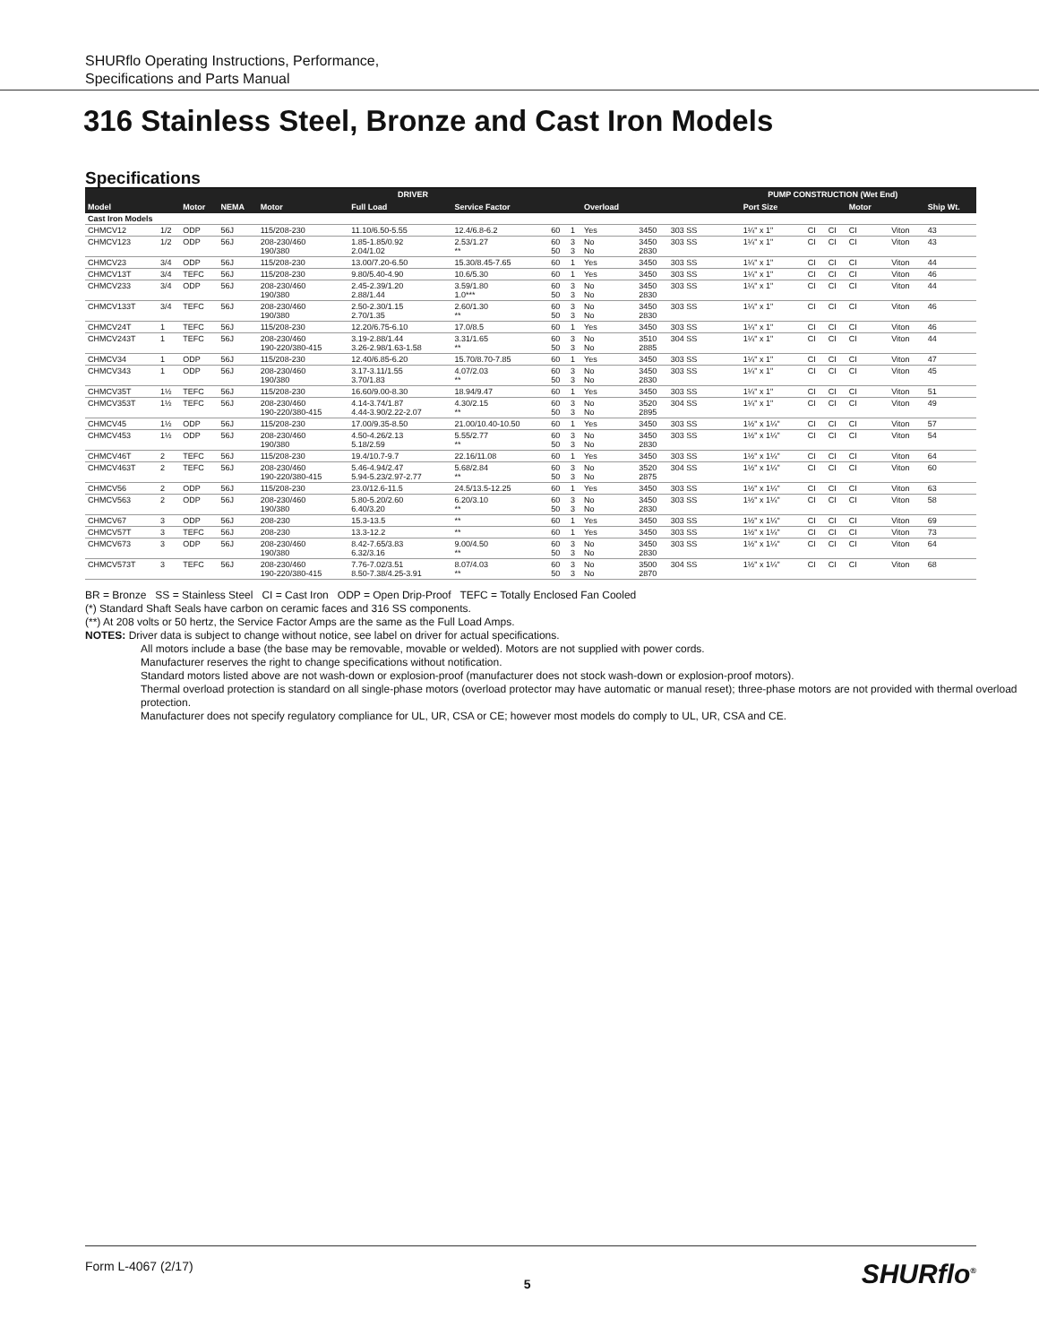SHURflo Operating Instructions, Performance,
Specifications and Parts Manual
316 Stainless Steel, Bronze and Cast Iron Models
Specifications
| DRIVER | | | | | | | | | | | | | | | | PUMP CONSTRUCTION (Wet End) | | | | | |
| --- | --- | --- | --- | --- | --- | --- | --- | --- | --- | --- | --- | --- | --- | --- | --- | --- | --- | --- | --- | --- | --- |
| Model | | Motor | NEMA | Motor | Full Load | Service Factor | | | Overload | | | | | | | Port Size | | | Motor | | Ship Wt. |
| Cast Iron Models | | | | | | | | | | | | | | | | | | | | | |
| CHMCV12 | 1/2 | ODP | 56J | 115/208-230 | 11.10/6.50-5.55 | 12.4/6.8-6.2 | 60 | 1 | Yes | 3450 | 303 SS | | | | | 1¼" x 1" | CI | CI | CI | Viton | 43 |
| CHMCV123 | 1/2 | ODP | 56J | 208-230/460 190/380 | 1.85-1.85/0.92 2.04/1.02 | 2.53/1.27 ** | 60 50 | 3 3 | No No | 3450 2830 | 303 SS | | | | | 1¼" x 1" | CI | CI | CI | Viton | 43 |
| CHMCV23 | 3/4 | ODP | 56J | 115/208-230 | 13.00/7.20-6.50 | 15.30/8.45-7.65 | 60 | 1 | Yes | 3450 | 303 SS | | | | | 1¼" x 1" | CI | CI | CI | Viton | 44 |
| CHMCV13T | 3/4 | TEFC | 56J | 115/208-230 | 9.80/5.40-4.90 | 10.6/5.30 | 60 | 1 | Yes | 3450 | 303 SS | | | | | 1¼" x 1" | CI | CI | CI | Viton | 46 |
| CHMCV233 | 3/4 | ODP | 56J | 208-230/460 190/380 | 2.45-2.39/1.20 2.88/1.44 | 3.59/1.80 1.0*** | 60 50 | 3 3 | No No | 3450 2830 | 303 SS | | | | | 1¼" x 1" | CI | CI | CI | Viton | 44 |
| CHMCV133T | 3/4 | TEFC | 56J | 208-230/460 190/380 | 2.50-2.30/1.15 2.70/1.35 | 2.60/1.30 ** | 60 50 | 3 3 | No No | 3450 2830 | 303 SS | | | | | 1¼" x 1" | CI | CI | CI | Viton | 46 |
| CHMCV24T | 1 | TEFC | 56J | 115/208-230 | 12.20/6.75-6.10 | 17.0/8.5 | 60 | 1 | Yes | 3450 | 303 SS | | | | | 1¼" x 1" | CI | CI | CI | Viton | 46 |
| CHMCV243T | 1 | TEFC | 56J | 208-230/460 190-220/380-415 | 3.19-2.88/1.44 3.26-2.98/1.63-1.58 | 3.31/1.65 ** | 60 50 | 3 3 | No No | 3510 2885 | 304 SS | | | | | 1¼" x 1" | CI | CI | CI | Viton | 44 |
| CHMCV34 | 1 | ODP | 56J | 115/208-230 | 12.40/6.85-6.20 | 15.70/8.70-7.85 | 60 | 1 | Yes | 3450 | 303 SS | | | | | 1¼" x 1" | CI | CI | CI | Viton | 47 |
| CHMCV343 | 1 | ODP | 56J | 208-230/460 190/380 | 3.17-3.11/1.55 3.70/1.83 | 4.07/2.03 ** | 60 50 | 3 3 | No No | 3450 2830 | 303 SS | | | | | 1¼" x 1" | CI | CI | CI | Viton | 45 |
| CHMCV35T | 1½ | TEFC | 56J | 115/208-230 | 16.60/9.00-8.30 | 18.94/9.47 | 60 | 1 | Yes | 3450 | 303 SS | | | | | 1¼" x 1" | CI | CI | CI | Viton | 51 |
| CHMCV353T | 1½ | TEFC | 56J | 208-230/460 190-220/380-415 | 4.14-3.74/1.87 4.44-3.90/2.22-2.07 | 4.30/2.15 ** | 60 50 | 3 3 | No No | 3520 2895 | 304 SS | | | | | 1¼" x 1" | CI | CI | CI | Viton | 49 |
| CHMCV45 | 1½ | ODP | 56J | 115/208-230 | 17.00/9.35-8.50 | 21.00/10.40-10.50 | 60 | 1 | Yes | 3450 | 303 SS | | | | | 1½" x 1¼" | CI | CI | CI | Viton | 57 |
| CHMCV453 | 1½ | ODP | 56J | 208-230/460 190/380 | 4.50-4.26/2.13 5.18/2.59 | 5.55/2.77 ** | 60 50 | 3 3 | No No | 3450 2830 | 303 SS | | | | | 1½" x 1¼" | CI | CI | CI | Viton | 54 |
| CHMCV46T | 2 | TEFC | 56J | 115/208-230 | 19.4/10.7-9.7 | 22.16/11.08 | 60 | 1 | Yes | 3450 | 303 SS | | | | | 1½" x 1¼" | CI | CI | CI | Viton | 64 |
| CHMCV463T | 2 | TEFC | 56J | 208-230/460 190-220/380-415 | 5.46-4.94/2.47 5.94-5.23/2.97-2.77 | 5.68/2.84 ** | 60 50 | 3 3 | No No | 3520 2875 | 304 SS | | | | | 1½" x 1¼" | CI | CI | CI | Viton | 60 |
| CHMCV56 | 2 | ODP | 56J | 115/208-230 | 23.0/12.6-11.5 | 24.5/13.5-12.25 | 60 | 1 | Yes | 3450 | 303 SS | | | | | 1½" x 1¼" | CI | CI | CI | Viton | 63 |
| CHMCV563 | 2 | ODP | 56J | 208-230/460 190/380 | 5.80-5.20/2.60 6.40/3.20 | 6.20/3.10 ** | 60 50 | 3 3 | No No | 3450 2830 | 303 SS | | | | | 1½" x 1¼" | CI | CI | CI | Viton | 58 |
| CHMCV67 | 3 | ODP | 56J | 208-230 | 15.3-13.5 | ** | 60 | 1 | Yes | 3450 | 303 SS | | | | | 1½" x 1¼" | CI | CI | CI | Viton | 69 |
| CHMCV57T | 3 | TEFC | 56J | 208-230 | 13.3-12.2 | ** | 60 | 1 | Yes | 3450 | 303 SS | | | | | 1½" x 1¼" | CI | CI | CI | Viton | 73 |
| CHMCV673 | 3 | ODP | 56J | 208-230/460 190/380 | 8.42-7.65/3.83 6.32/3.16 | 9.00/4.50 ** | 60 50 | 3 3 | No No | 3450 2830 | 303 SS | | | | | 1½" x 1¼" | CI | CI | CI | Viton | 64 |
| CHMCV573T | 3 | TEFC | 56J | 208-230/460 190-220/380-415 | 7.76-7.02/3.51 8.50-7.38/4.25-3.91 | 8.07/4.03 ** | 60 50 | 3 3 | No No | 3500 2870 | 304 SS | | | | | 1½" x 1¼" | CI | CI | CI | Viton | 68 |
BR = Bronze SS = Stainless Steel CI = Cast Iron ODP = Open Drip-Proof TEFC = Totally Enclosed Fan Cooled
(*) Standard Shaft Seals have carbon on ceramic faces and 316 SS components.
(**) At 208 volts or 50 hertz, the Service Factor Amps are the same as the Full Load Amps.
NOTES: Driver data is subject to change without notice, see label on driver for actual specifications.
All motors include a base (the base may be removable, movable or welded). Motors are not supplied with power cords.
Manufacturer reserves the right to change specifications without notification.
Standard motors listed above are not wash-down or explosion-proof (manufacturer does not stock wash-down or explosion-proof motors).
Thermal overload protection is standard on all single-phase motors (overload protector may have automatic or manual reset); three-phase motors are not provided with thermal overload protection.
Manufacturer does not specify regulatory compliance for UL, UR, CSA or CE; however most models do comply to UL, UR, CSA and CE.
Form L-4067 (2/17) 5 SHURflo<sup>®</sup>